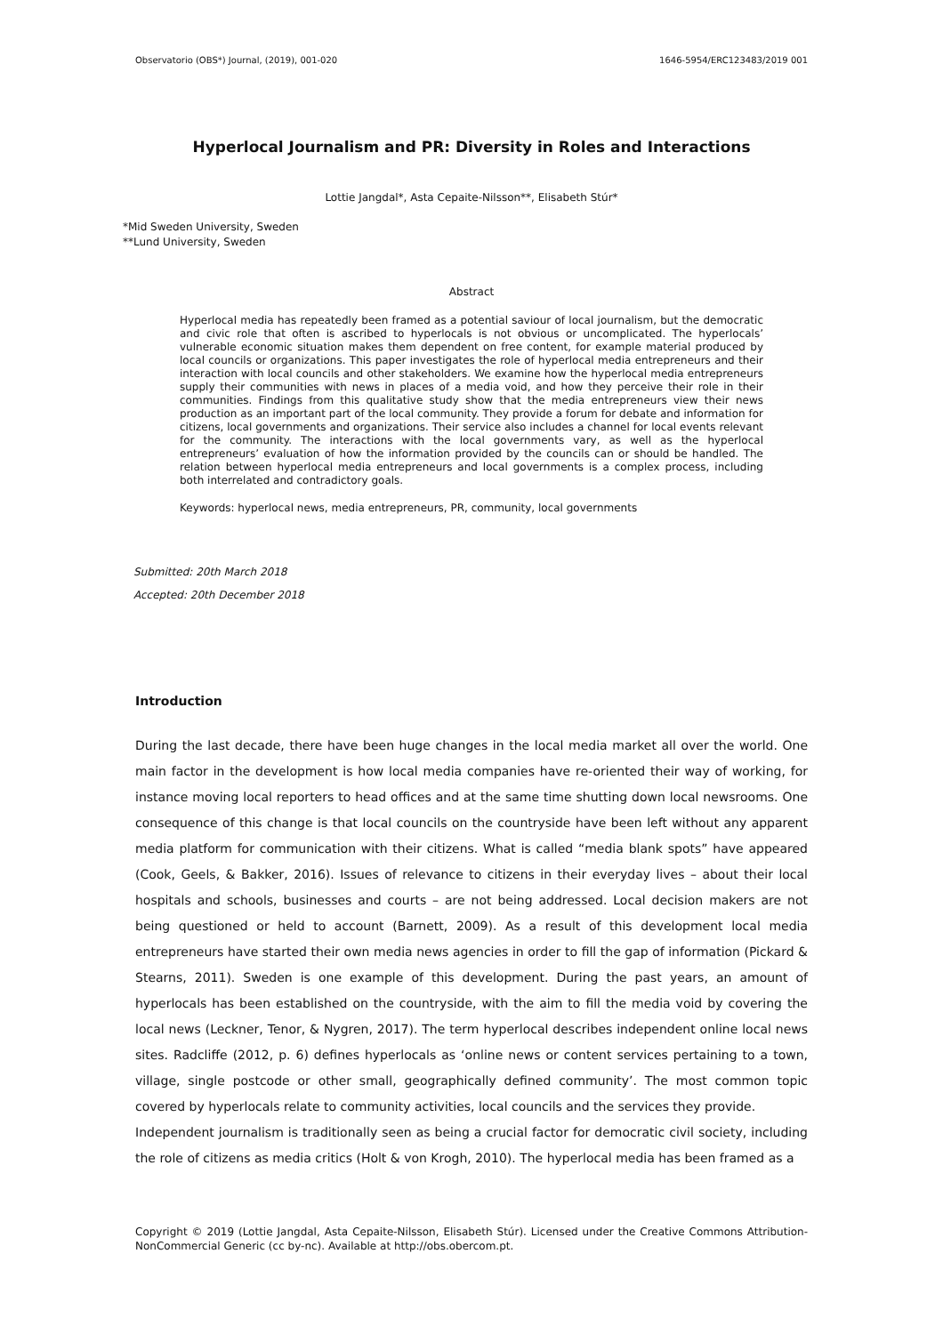Observatorio (OBS*) Journal, (2019), 001-020 1646-5954/ERC123483/2019 001
Hyperlocal Journalism and PR: Diversity in Roles and Interactions
Lottie Jangdal*, Asta Cepaite-Nilsson**, Elisabeth Stúr*
*Mid Sweden University, Sweden
**Lund University, Sweden
Abstract
Hyperlocal media has repeatedly been framed as a potential saviour of local journalism, but the democratic and civic role that often is ascribed to hyperlocals is not obvious or uncomplicated. The hyperlocals’ vulnerable economic situation makes them dependent on free content, for example material produced by local councils or organizations. This paper investigates the role of hyperlocal media entrepreneurs and their interaction with local councils and other stakeholders. We examine how the hyperlocal media entrepreneurs supply their communities with news in places of a media void, and how they perceive their role in their communities. Findings from this qualitative study show that the media entrepreneurs view their news production as an important part of the local community. They provide a forum for debate and information for citizens, local governments and organizations. Their service also includes a channel for local events relevant for the community. The interactions with the local governments vary, as well as the hyperlocal entrepreneurs’ evaluation of how the information provided by the councils can or should be handled. The relation between hyperlocal media entrepreneurs and local governments is a complex process, including both interrelated and contradictory goals.
Keywords: hyperlocal news, media entrepreneurs, PR, community, local governments
Submitted: 20th March 2018
Accepted: 20th December 2018
Introduction
During the last decade, there have been huge changes in the local media market all over the world. One main factor in the development is how local media companies have re-oriented their way of working, for instance moving local reporters to head offices and at the same time shutting down local newsrooms. One consequence of this change is that local councils on the countryside have been left without any apparent media platform for communication with their citizens. What is called “media blank spots” have appeared (Cook, Geels, & Bakker, 2016). Issues of relevance to citizens in their everyday lives – about their local hospitals and schools, businesses and courts – are not being addressed. Local decision makers are not being questioned or held to account (Barnett, 2009). As a result of this development local media entrepreneurs have started their own media news agencies in order to fill the gap of information (Pickard & Stearns, 2011). Sweden is one example of this development. During the past years, an amount of hyperlocals has been established on the countryside, with the aim to fill the media void by covering the local news (Leckner, Tenor, & Nygren, 2017). The term hyperlocal describes independent online local news sites. Radcliffe (2012, p. 6) defines hyperlocals as ‘online news or content services pertaining to a town, village, single postcode or other small, geographically defined community’. The most common topic covered by hyperlocals relate to community activities, local councils and the services they provide.
Independent journalism is traditionally seen as being a crucial factor for democratic civil society, including the role of citizens as media critics (Holt & von Krogh, 2010). The hyperlocal media has been framed as a
Copyright © 2019 (Lottie Jangdal, Asta Cepaite-Nilsson, Elisabeth Stúr). Licensed under the Creative Commons Attribution-NonCommercial Generic (cc by-nc). Available at http://obs.obercom.pt.